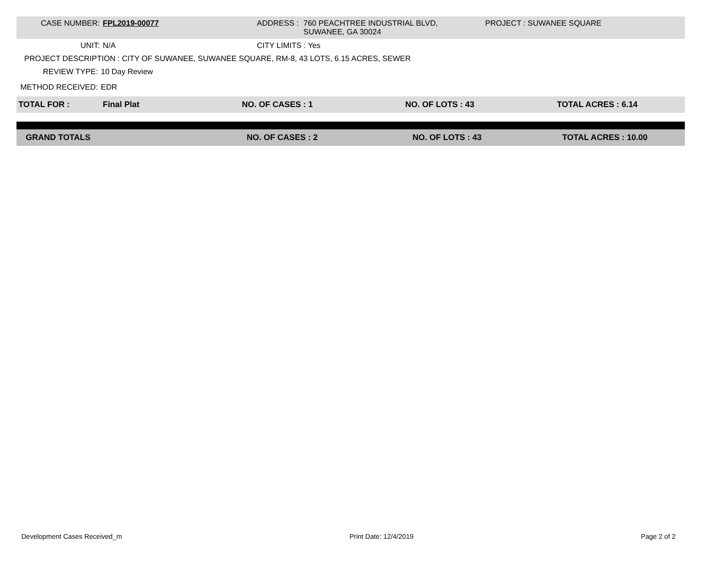CASE NUMBER: FPL2019-00077 ADDRESS : 760 PEACHTREE INDUSTRIAL BLVD,
SUWANEE, GA 30024
PROJECT : SUWANEE SQUARE
UNIT: N/A CITY LIMITS : Yes
PROJECT DESCRIPTION : CITY OF SUWANEE, SUWANEE SQUARE, RM-8, 43 LOTS, 6.15 ACRES, SEWER
REVIEW TYPE: 10 Day Review
METHOD RECEIVED: EDR
TOTAL FOR : Final Plat NO. OF CASES : 1 NO. OF LOTS : 43 TOTAL ACRES : 6.14
GRAND TOTALS NO. OF CASES : 2 NO. OF LOTS : 43 TOTAL ACRES : 10.00
Development Cases Received_m Print Date: 12/4/2019 Page 2 of 2